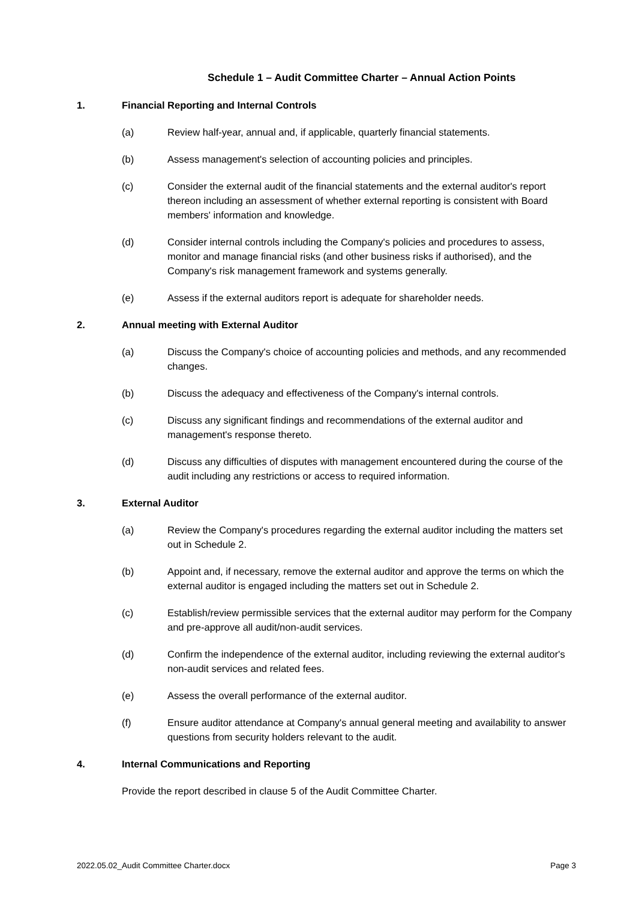Schedule 1 – Audit Committee Charter – Annual Action Points
1. Financial Reporting and Internal Controls
(a) Review half-year, annual and, if applicable, quarterly financial statements.
(b) Assess management's selection of accounting policies and principles.
(c) Consider the external audit of the financial statements and the external auditor's report thereon including an assessment of whether external reporting is consistent with Board members' information and knowledge.
(d) Consider internal controls including the Company's policies and procedures to assess, monitor and manage financial risks (and other business risks if authorised), and the Company's risk management framework and systems generally.
(e) Assess if the external auditors report is adequate for shareholder needs.
2. Annual meeting with External Auditor
(a) Discuss the Company's choice of accounting policies and methods, and any recommended changes.
(b) Discuss the adequacy and effectiveness of the Company's internal controls.
(c) Discuss any significant findings and recommendations of the external auditor and management's response thereto.
(d) Discuss any difficulties of disputes with management encountered during the course of the audit including any restrictions or access to required information.
3. External Auditor
(a) Review the Company's procedures regarding the external auditor including the matters set out in Schedule 2.
(b) Appoint and, if necessary, remove the external auditor and approve the terms on which the external auditor is engaged including the matters set out in Schedule 2.
(c) Establish/review permissible services that the external auditor may perform for the Company and pre-approve all audit/non-audit services.
(d) Confirm the independence of the external auditor, including reviewing the external auditor's non-audit services and related fees.
(e) Assess the overall performance of the external auditor.
(f) Ensure auditor attendance at Company's annual general meeting and availability to answer questions from security holders relevant to the audit.
4. Internal Communications and Reporting
Provide the report described in clause 5 of the Audit Committee Charter.
2022.05.02_Audit Committee Charter.docx Page 3